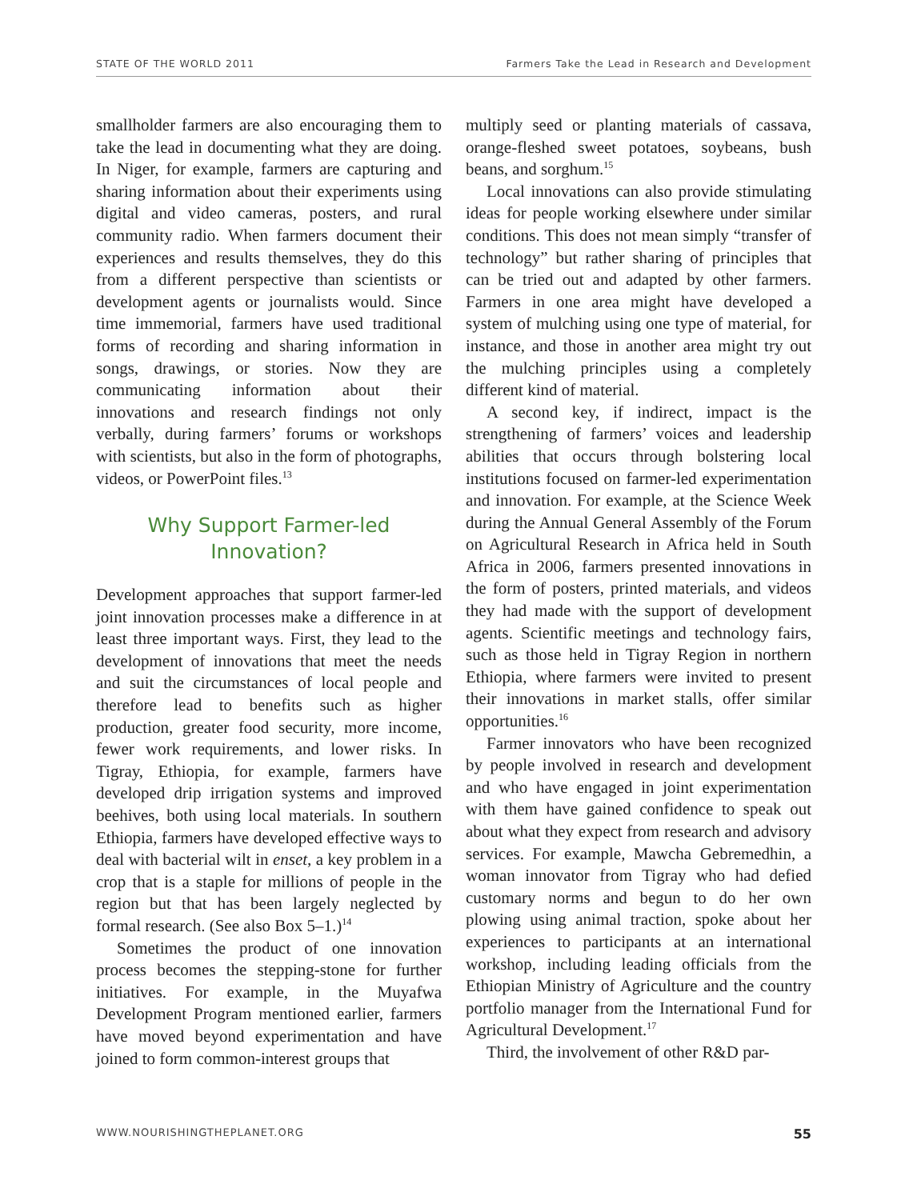STATE OF THE WORLD 2011 Farmers Take the Lead in Research and Development
smallholder farmers are also encouraging them to take the lead in documenting what they are doing. In Niger, for example, farmers are capturing and sharing information about their experiments using digital and video cameras, posters, and rural community radio. When farmers document their experiences and results themselves, they do this from a different perspective than scientists or development agents or journalists would. Since time immemorial, farmers have used traditional forms of recording and sharing information in songs, drawings, or stories. Now they are communicating information about their innovations and research findings not only verbally, during farmers’ forums or workshops with scientists, but also in the form of photographs, videos, or PowerPoint files.<sup>13</sup>
Why Support Farmer-led
Innovation?
Development approaches that support farmer-led joint innovation processes make a difference in at least three important ways. First, they lead to the development of innovations that meet the needs and suit the circumstances of local people and therefore lead to benefits such as higher production, greater food security, more income, fewer work requirements, and lower risks. In Tigray, Ethiopia, for example, farmers have developed drip irrigation systems and improved beehives, both using local materials. In southern Ethiopia, farmers have developed effective ways to deal with bacterial wilt in enset, a key problem in a crop that is a staple for millions of people in the region but that has been largely neglected by formal research. (See also Box 5–1.)<sup>14</sup>
Sometimes the product of one innovation process becomes the stepping-stone for further initiatives. For example, in the Muyafwa Development Program mentioned earlier, farmers have moved beyond experimentation and have joined to form common-interest groups that
multiply seed or planting materials of cassava, orange-fleshed sweet potatoes, soybeans, bush beans, and sorghum.<sup>15</sup>
Local innovations can also provide stimulating ideas for people working elsewhere under similar conditions. This does not mean simply “transfer of technology” but rather sharing of principles that can be tried out and adapted by other farmers. Farmers in one area might have developed a system of mulching using one type of material, for instance, and those in another area might try out the mulching principles using a completely different kind of material.
A second key, if indirect, impact is the strengthening of farmers’ voices and leadership abilities that occurs through bolstering local institutions focused on farmer-led experimentation and innovation. For example, at the Science Week during the Annual General Assembly of the Forum on Agricultural Research in Africa held in South Africa in 2006, farmers presented innovations in the form of posters, printed materials, and videos they had made with the support of development agents. Scientific meetings and technology fairs, such as those held in Tigray Region in northern Ethiopia, where farmers were invited to present their innovations in market stalls, offer similar opportunities.<sup>16</sup>
Farmer innovators who have been recognized by people involved in research and development and who have engaged in joint experimentation with them have gained confidence to speak out about what they expect from research and advisory services. For example, Mawcha Gebremedhin, a woman innovator from Tigray who had defied customary norms and begun to do her own plowing using animal traction, spoke about her experiences to participants at an international workshop, including leading officials from the Ethiopian Ministry of Agriculture and the country portfolio manager from the International Fund for Agricultural Development.<sup>17</sup>
Third, the involvement of other R&D par-
WWW.NOURISHINGTHEPLANET.ORG 55